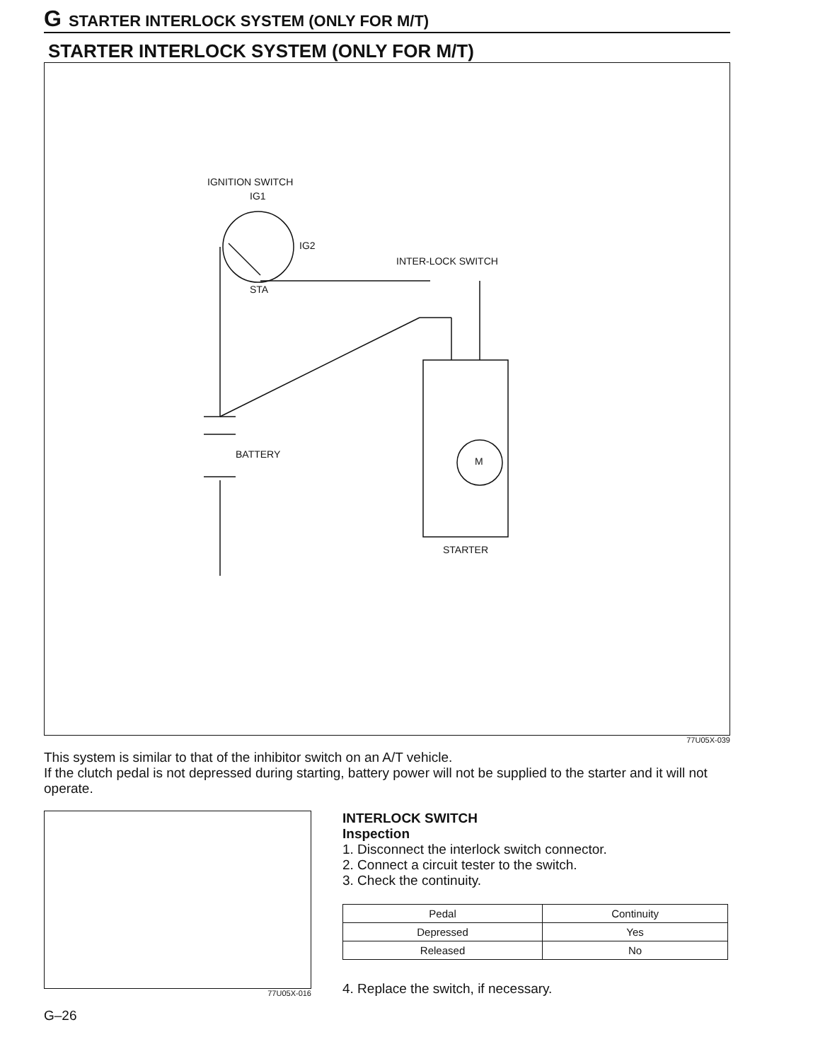G STARTER INTERLOCK SYSTEM (ONLY FOR M/T)
STARTER INTERLOCK SYSTEM (ONLY FOR M/T)
IGNITION SWITCH
IG1
IG2
STA
INTER-LOCK SWITCH
BATTERY
M
STARTER
77U05X-039
This system is similar to that of the inhibitor switch on an A/T vehicle.
If the clutch pedal is not depressed during starting, battery power will not be supplied to the starter and it will not operate.
77U05X-016
INTERLOCK SWITCH
Inspection
1. Disconnect the interlock switch connector.
2. Connect a circuit tester to the switch.
3. Check the continuity.
| Pedal | Continuity |
| --- | --- |
| Depressed | Yes |
| Released | No |
4. Replace the switch, if necessary.
G–26